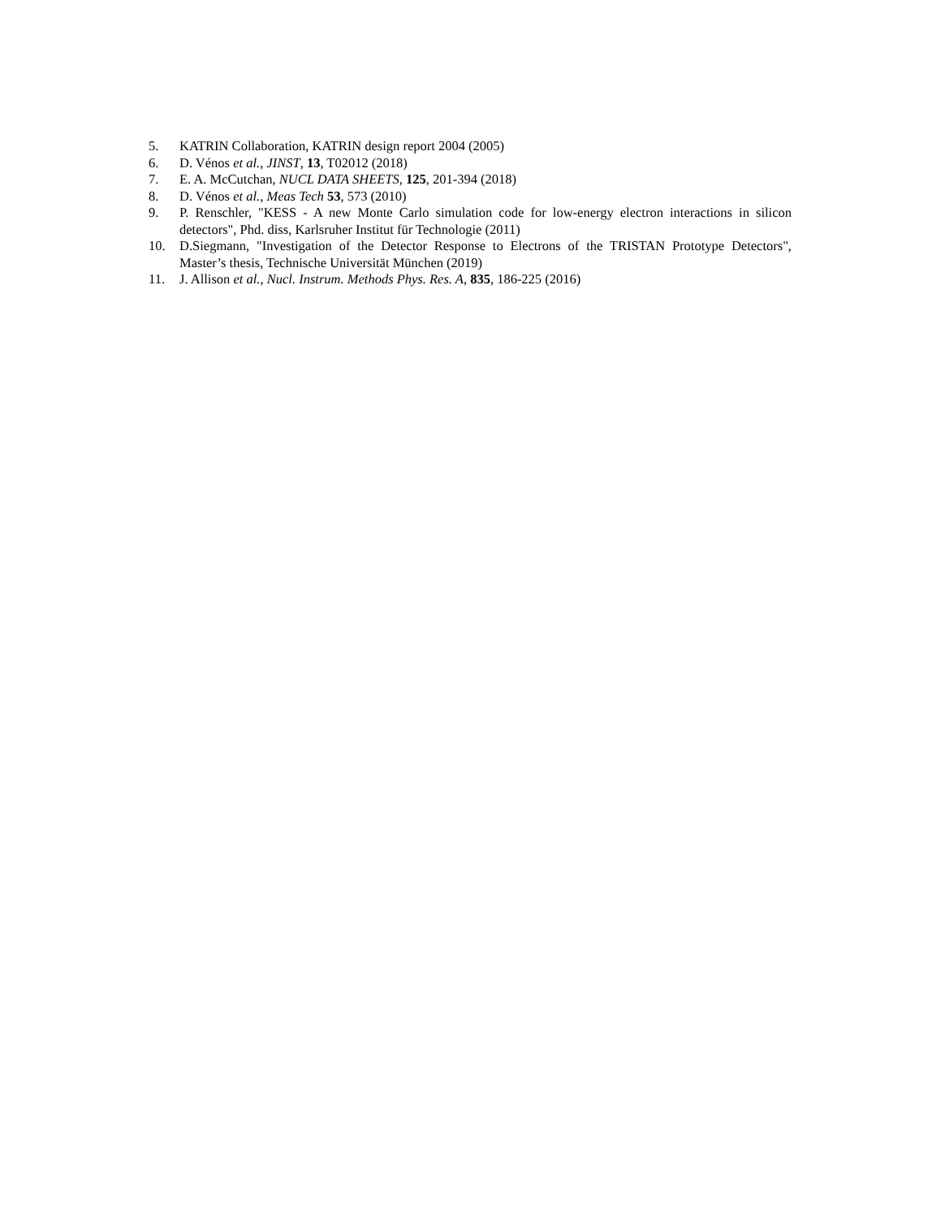5. KATRIN Collaboration, KATRIN design report 2004 (2005)
6. D. Vénos et al., JINST, 13, T02012 (2018)
7. E. A. McCutchan, NUCL DATA SHEETS, 125, 201-394 (2018)
8. D. Vénos et al., Meas Tech 53, 573 (2010)
9. P. Renschler, "KESS - A new Monte Carlo simulation code for low-energy electron interactions in silicon detectors", Phd. diss, Karlsruher Institut für Technologie (2011)
10. D.Siegmann, "Investigation of the Detector Response to Electrons of the TRISTAN Prototype Detectors", Master’s thesis, Technische Universität München (2019)
11. J. Allison et al., Nucl. Instrum. Methods Phys. Res. A, 835, 186-225 (2016)